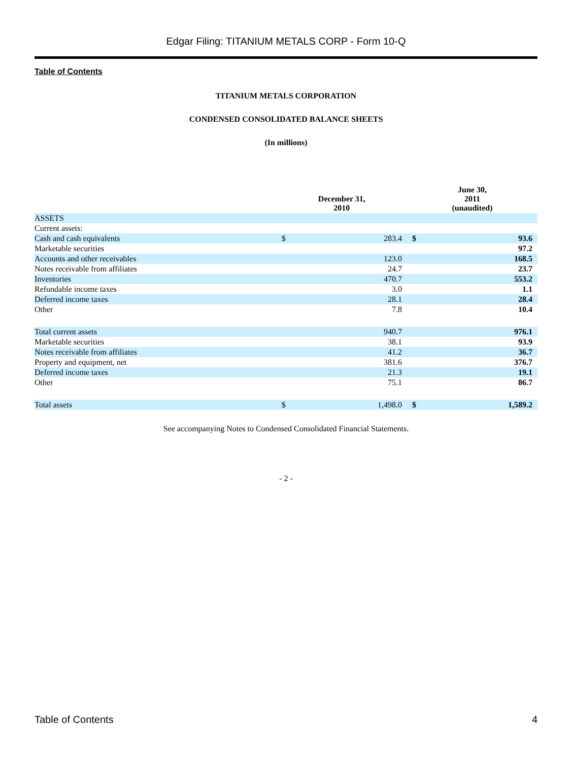Edgar Filing: TITANIUM METALS CORP - Form 10-Q
Table of Contents
TITANIUM METALS CORPORATION
CONDENSED CONSOLIDATED BALANCE SHEETS
(In millions)
| | December 31, 2010 | | | June 30, 2011 (unaudited) | | |
| --- | --- | --- | --- | --- | --- | --- |
| ASSETS | | | | | | |
| Current assets: | | | | | | |
| Cash and cash equivalents | $ | 283.4 | | $ | 93.6 | |
| Marketable securities | | | | | 97.2 | |
| Accounts and other receivables | | 123.0 | | | 168.5 | |
| Notes receivable from affiliates | | 24.7 | | | 23.7 | |
| Inventories | | 470.7 | | | 553.2 | |
| Refundable income taxes | | 3.0 | | | 1.1 | |
| Deferred income taxes | | 28.1 | | | 28.4 | |
| Other | | 7.8 | | | 10.4 | |
| Total current assets | | 940.7 | | | 976.1 | |
| Marketable securities | | 38.1 | | | 93.9 | |
| Notes receivable from affiliates | | 41.2 | | | 36.7 | |
| Property and equipment, net | | 381.6 | | | 376.7 | |
| Deferred income taxes | | 21.3 | | | 19.1 | |
| Other | | 75.1 | | | 86.7 | |
| Total assets | $ | 1,498.0 | | $ | 1,589.2 | |
See accompanying Notes to Condensed Consolidated Financial Statements.
- 2 -
Table of Contents 4